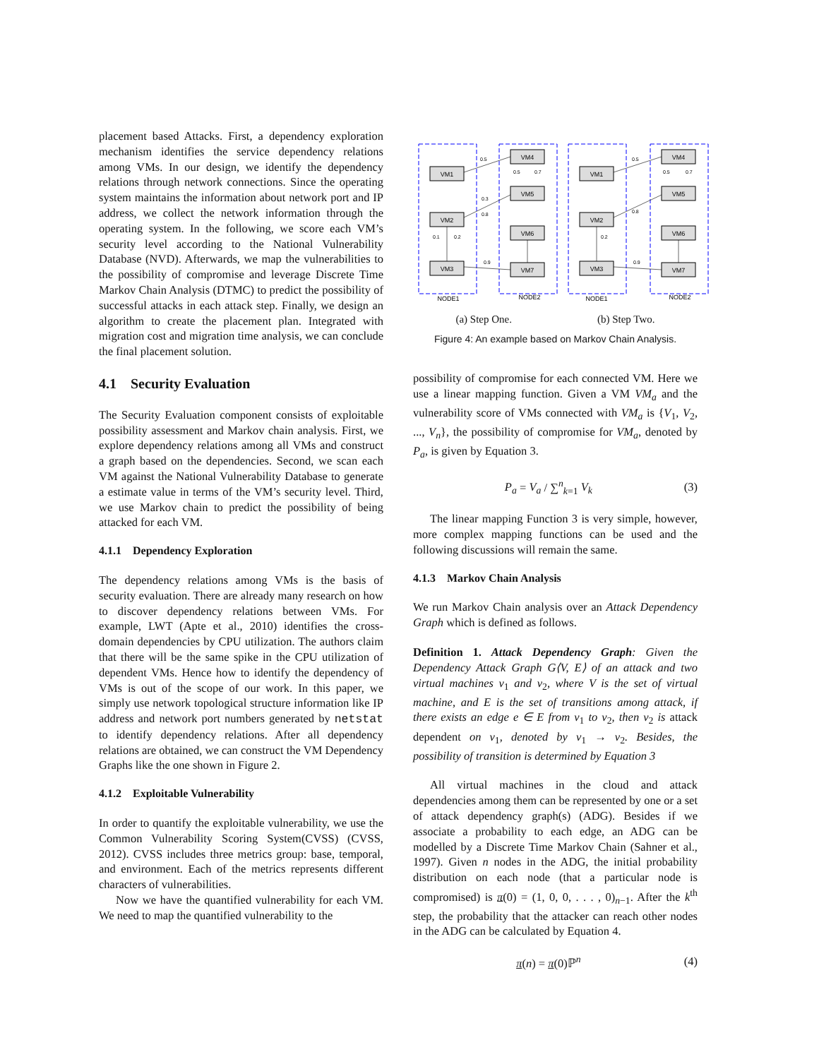placement based Attacks. First, a dependency exploration mechanism identifies the service dependency relations among VMs. In our design, we identify the dependency relations through network connections. Since the operating system maintains the information about network port and IP address, we collect the network information through the operating system. In the following, we score each VM’s security level according to the National Vulnerability Database (NVD). Afterwards, we map the vulnerabilities to the possibility of compromise and leverage Discrete Time Markov Chain Analysis (DTMC) to predict the possibility of successful attacks in each attack step. Finally, we design an algorithm to create the placement plan. Integrated with migration cost and migration time analysis, we can conclude the final placement solution.
4.1 Security Evaluation
The Security Evaluation component consists of exploitable possibility assessment and Markov chain analysis. First, we explore dependency relations among all VMs and construct a graph based on the dependencies. Second, we scan each VM against the National Vulnerability Database to generate a estimate value in terms of the VM’s security level. Third, we use Markov chain to predict the possibility of being attacked for each VM.
4.1.1 Dependency Exploration
The dependency relations among VMs is the basis of security evaluation. There are already many research on how to discover dependency relations between VMs. For example, LWT (Apte et al., 2010) identifies the cross-domain dependencies by CPU utilization. The authors claim that there will be the same spike in the CPU utilization of dependent VMs. Hence how to identify the dependency of VMs is out of the scope of our work. In this paper, we simply use network topological structure information like IP address and network port numbers generated by netstat to identify dependency relations. After all dependency relations are obtained, we can construct the VM Dependency Graphs like the one shown in Figure 2.
4.1.2 Exploitable Vulnerability
In order to quantify the exploitable vulnerability, we use the Common Vulnerability Scoring System(CVSS) (CVSS, 2012). CVSS includes three metrics group: base, temporal, and environment. Each of the metrics represents different characters of vulnerabilities.
Now we have the quantified vulnerability for each VM. We need to map the quantified vulnerability to the
VM1
VM4
VM5
VM2
VM6
VM3
VM7
VM1
VM4
VM5
VM2
VM6
VM3
VM7
NODE1
NODE2
NODE1
NODE2
0.5
0.3
0.8
0.1
0.2
0.9
0.5
0.7
0.5
0.8
0.2
0.9
0.5
0.7
(a) Step One. (b) Step Two.
Figure 4: An example based on Markov Chain Analysis.
possibility of compromise for each connected VM. Here we use a linear mapping function. Given a VM VM<sub>a</sub> and the vulnerability score of VMs connected with VM<sub>a</sub> is {V<sub>1</sub>, V<sub>2</sub>, ..., V<sub>n</sub>}, the possibility of compromise for VM<sub>a</sub>, denoted by P<sub>a</sub>, is given by Equation 3.
P<sub>a</sub> = V<sub>a</sub> / ∑<sup>n</sup><sub>k=1</sub> V<sub>k</sub> (3)
The linear mapping Function 3 is very simple, however, more complex mapping functions can be used and the following discussions will remain the same.
4.1.3 Markov Chain Analysis
We run Markov Chain analysis over an Attack Dependency Graph which is defined as follows.
Definition 1. Attack Dependency Graph: Given the Dependency Attack Graph G⟨V, E⟩ of an attack and two virtual machines v<sub>1</sub> and v<sub>2</sub>, where V is the set of virtual machine, and E is the set of transitions among attack, if there exists an edge e ∈ E from v<sub>1</sub> to v<sub>2</sub>, then v<sub>2</sub> is attack dependent on v<sub>1</sub>, denoted by v<sub>1</sub> → v<sub>2</sub>. Besides, the possibility of transition is determined by Equation 3
All virtual machines in the cloud and attack dependencies among them can be represented by one or a set of attack dependency graph(s) (ADG). Besides if we associate a probability to each edge, an ADG can be modelled by a Discrete Time Markov Chain (Sahner et al., 1997). Given n nodes in the ADG, the initial probability distribution on each node (that a particular node is compromised) is π(0) = (1, 0, 0, . . . , 0)<sub>n−1</sub>. After the k<sup>th</sup> step, the probability that the attacker can reach other nodes in the ADG can be calculated by Equation 4.
π(n) = π(0)ℙ<sup>n</sup> (4)